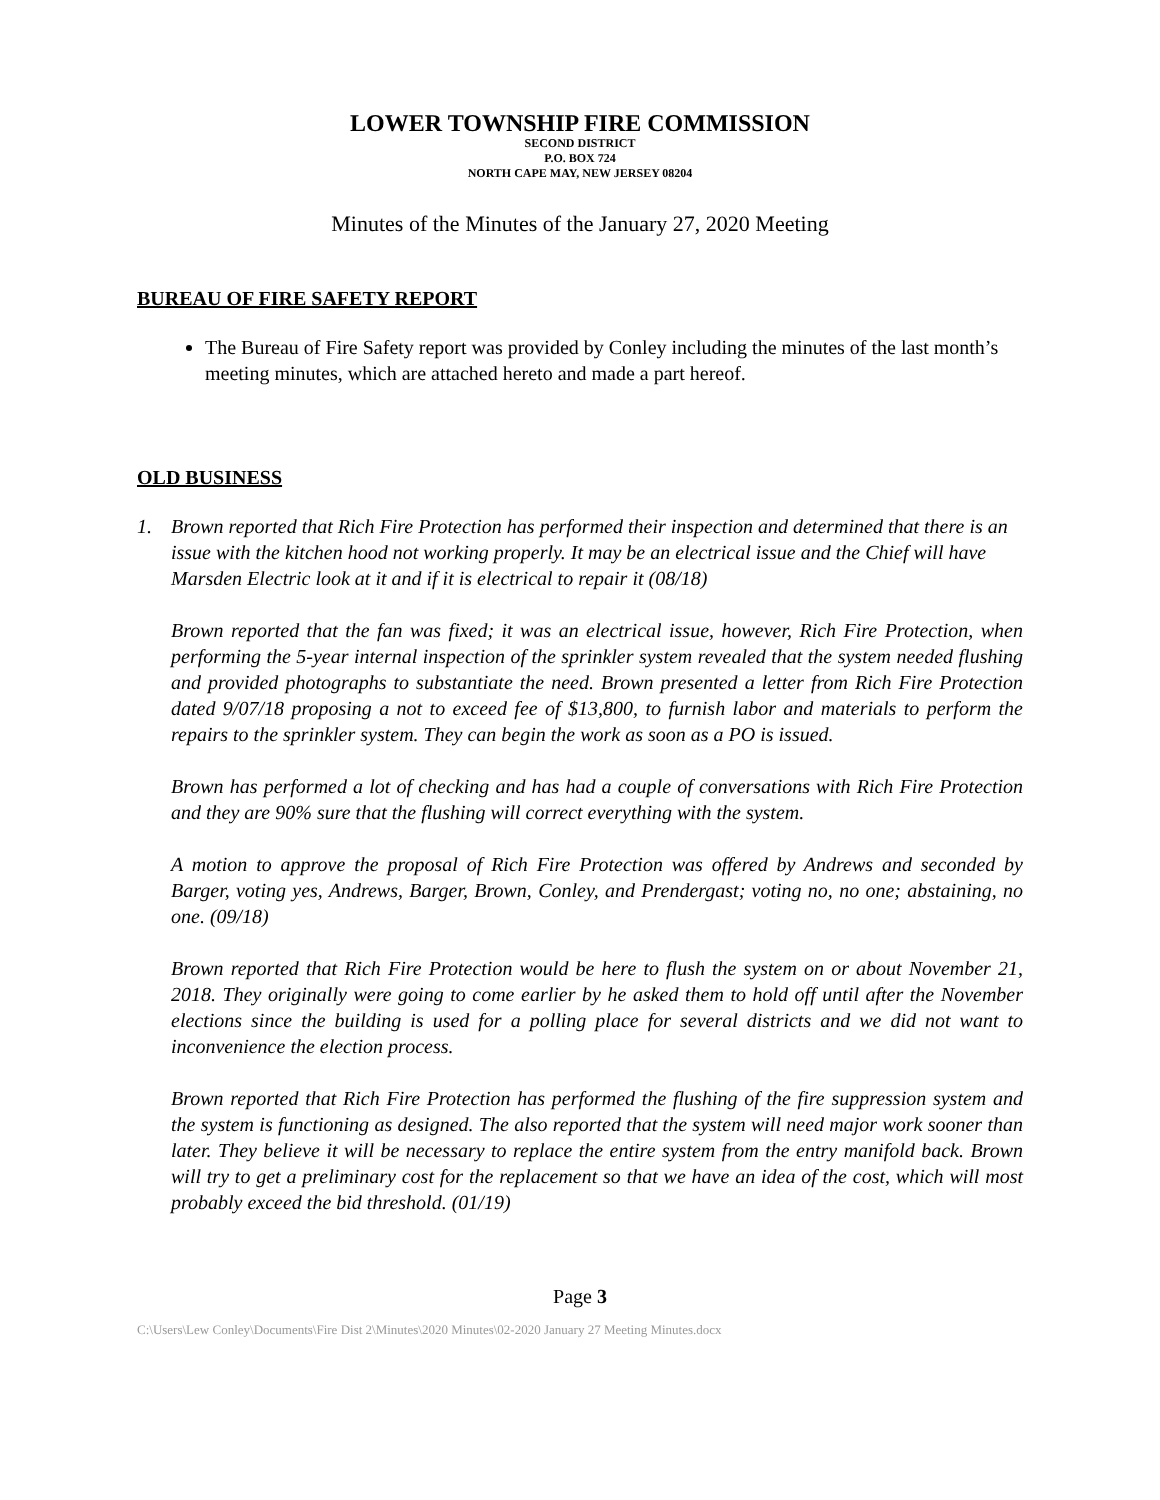LOWER TOWNSHIP FIRE COMMISSION
SECOND DISTRICT
P.O. BOX 724
NORTH CAPE MAY, NEW JERSEY 08204
Minutes of the Minutes of the January 27, 2020 Meeting
BUREAU OF FIRE SAFETY REPORT
The Bureau of Fire Safety report was provided by Conley including the minutes of the last month’s meeting minutes, which are attached hereto and made a part hereof.
OLD BUSINESS
1. Brown reported that Rich Fire Protection has performed their inspection and determined that there is an issue with the kitchen hood not working properly. It may be an electrical issue and the Chief will have Marsden Electric look at it and if it is electrical to repair it (08/18)
Brown reported that the fan was fixed; it was an electrical issue, however, Rich Fire Protection, when performing the 5-year internal inspection of the sprinkler system revealed that the system needed flushing and provided photographs to substantiate the need. Brown presented a letter from Rich Fire Protection dated 9/07/18 proposing a not to exceed fee of $13,800, to furnish labor and materials to perform the repairs to the sprinkler system. They can begin the work as soon as a PO is issued.
Brown has performed a lot of checking and has had a couple of conversations with Rich Fire Protection and they are 90% sure that the flushing will correct everything with the system.
A motion to approve the proposal of Rich Fire Protection was offered by Andrews and seconded by Barger, voting yes, Andrews, Barger, Brown, Conley, and Prendergast; voting no, no one; abstaining, no one. (09/18)
Brown reported that Rich Fire Protection would be here to flush the system on or about November 21, 2018. They originally were going to come earlier by he asked them to hold off until after the November elections since the building is used for a polling place for several districts and we did not want to inconvenience the election process.
Brown reported that Rich Fire Protection has performed the flushing of the fire suppression system and the system is functioning as designed. The also reported that the system will need major work sooner than later. They believe it will be necessary to replace the entire system from the entry manifold back. Brown will try to get a preliminary cost for the replacement so that we have an idea of the cost, which will most probably exceed the bid threshold. (01/19)
Page 3
C:\Users\Lew Conley\Documents\Fire Dist 2\Minutes\2020 Minutes\02-2020 January 27 Meeting Minutes.docx